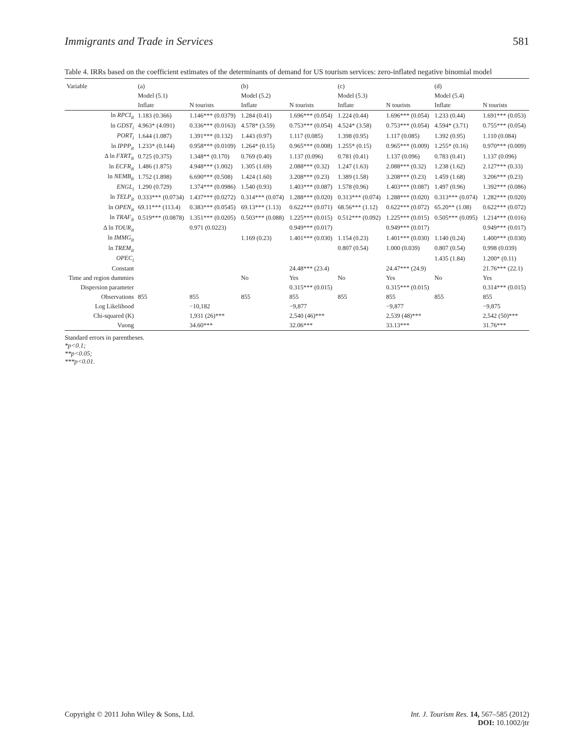Immigrants and Trade in Services 581
Table 4. IRRs based on the coefficient estimates of the determinants of demand for US tourism services: zero-inflated negative binomial model
| Variable | (a) | | (b) | | (c) | | (d) | |
| --- | --- | --- | --- | --- | --- | --- | --- | --- |
| | Model (5.1) | | Model (5.2) | | Model (5.3) | | Model (5.4) | |
| | Inflate | N tourists | Inflate | N tourists | Inflate | N tourists | Inflate | N tourists |
| ln RPCI<sub>it</sub> | 1.183 (0.366) | 1.146*** (0.0379) | 1.284 (0.41) | 1.696*** (0.054) | 1.224 (0.44) | 1.696*** (0.054) | 1.233 (0.44) | 1.691*** (0.053) |
| ln GDST<sub>i</sub> | 4.963* (4.091) | 0.336*** (0.0163) | 4.578* (3.59) | 0.753*** (0.054) | 4.524* (3.58) | 0.753*** (0.054) | 4.594* (3.71) | 0.755*** (0.054) |
| PORT<sub>i</sub> | 1.644 (1.087) | 1.391*** (0.132) | 1.443 (0.97) | 1.117 (0.085) | 1.398 (0.95) | 1.117 (0.085) | 1.392 (0.95) | 1.110 (0.084) |
| ln IPPP<sub>it</sub> | 1.233* (0.144) | 0.958*** (0.0109) | 1.264* (0.15) | 0.965*** (0.008) | 1.255* (0.15) | 0.965*** (0.009) | 1.255* (0.16) | 0.970*** (0.009) |
| Δ ln FXRT<sub>it</sub> | 0.725 (0.375) | 1.348** (0.170) | 0.769 (0.40) | 1.137 (0.096) | 0.781 (0.41) | 1.137 (0.096) | 0.783 (0.41) | 1.137 (0.096) |
| ln ECFR<sub>it</sub> | 1.486 (1.875) | 4.948*** (1.002) | 1.305 (1.69) | 2.088*** (0.32) | 1.247 (1.63) | 2.088*** (0.32) | 1.238 (1.62) | 2.127*** (0.33) |
| ln NEMB<sub>it</sub> | 1.752 (1.898) | 6.690*** (0.508) | 1.424 (1.60) | 3.208*** (0.23) | 1.389 (1.58) | 3.208*** (0.23) | 1.459 (1.68) | 3.206*** (0.23) |
| ENGL<sub>i</sub> | 1.290 (0.729) | 1.374*** (0.0986) | 1.540 (0.93) | 1.403*** (0.087) | 1.578 (0.96) | 1.403*** (0.087) | 1.497 (0.96) | 1.392*** (0.086) |
| ln TELP<sub>it</sub> | 0.333*** (0.0734) | 1.437*** (0.0272) | 0.314*** (0.074) | 1.288*** (0.020) | 0.313*** (0.074) | 1.288*** (0.020) | 0.313*** (0.074) | 1.282*** (0.020) |
| ln OPEN<sub>it</sub> | 69.11*** (113.4) | 0.383*** (0.0545) | 69.13*** (1.13) | 0.622*** (0.071) | 68.56*** (1.12) | 0.622*** (0.072) | 65.20** (1.08) | 0.622*** (0.072) |
| ln TRAF<sub>it</sub> | 0.519*** (0.0878) | 1.351*** (0.0205) | 0.503*** (0.088) | 1.225*** (0.015) | 0.512*** (0.092) | 1.225*** (0.015) | 0.505*** (0.095) | 1.214*** (0.016) |
| Δ ln TOUR<sub>it</sub> | | 0.971 (0.0223) | | 0.949*** (0.017) | | 0.949*** (0.017) | | 0.949*** (0.017) |
| ln IMMG<sub>it</sub> | | | 1.169 (0.23) | 1.401*** (0.030) | 1.154 (0.23) | 1.401*** (0.030) | 1.140 (0.24) | 1.400*** (0.030) |
| ln TREM<sub>it</sub> | | | | | 0.807 (0.54) | 1.000 (0.039) | 0.807 (0.54) | 0.998 (0.039) |
| OPEC<sub>i</sub> | | | | | | | 1.435 (1.84) | 1.200* (0.11) |
| Constant | | | | 24.48*** (23.4) | | 24.47*** (24.9) | | 21.76*** (22.1) |
| Time and region dummies | | | No | Yes | No | Yes | No | Yes |
| Dispersion parameter | | | | 0.315*** (0.015) | | 0.315*** (0.015) | | 0.314*** (0.015) |
| Observations | 855 | 855 | 855 | 855 | 855 | 855 | 855 | 855 |
| Log Likelihood | | −10,182 | | −9,877 | | −9,877 | | −9,875 |
| Chi-squared (K) | | 1,931 (26)*** | | 2,540 (46)*** | | 2,539 (48)*** | | 2,542 (50)*** |
| Vuong | | 34.60*** | | 32.06*** | | 33.13*** | | 31.76*** |
Standard errors in parentheses.
*p<0.1;
**p<0.05;
***p<0.01.
Copyright © 2011 John Wiley & Sons, Ltd. Int. J. Tourism Res. 14, 567–585 (2012)
DOI: 10.1002/jtr